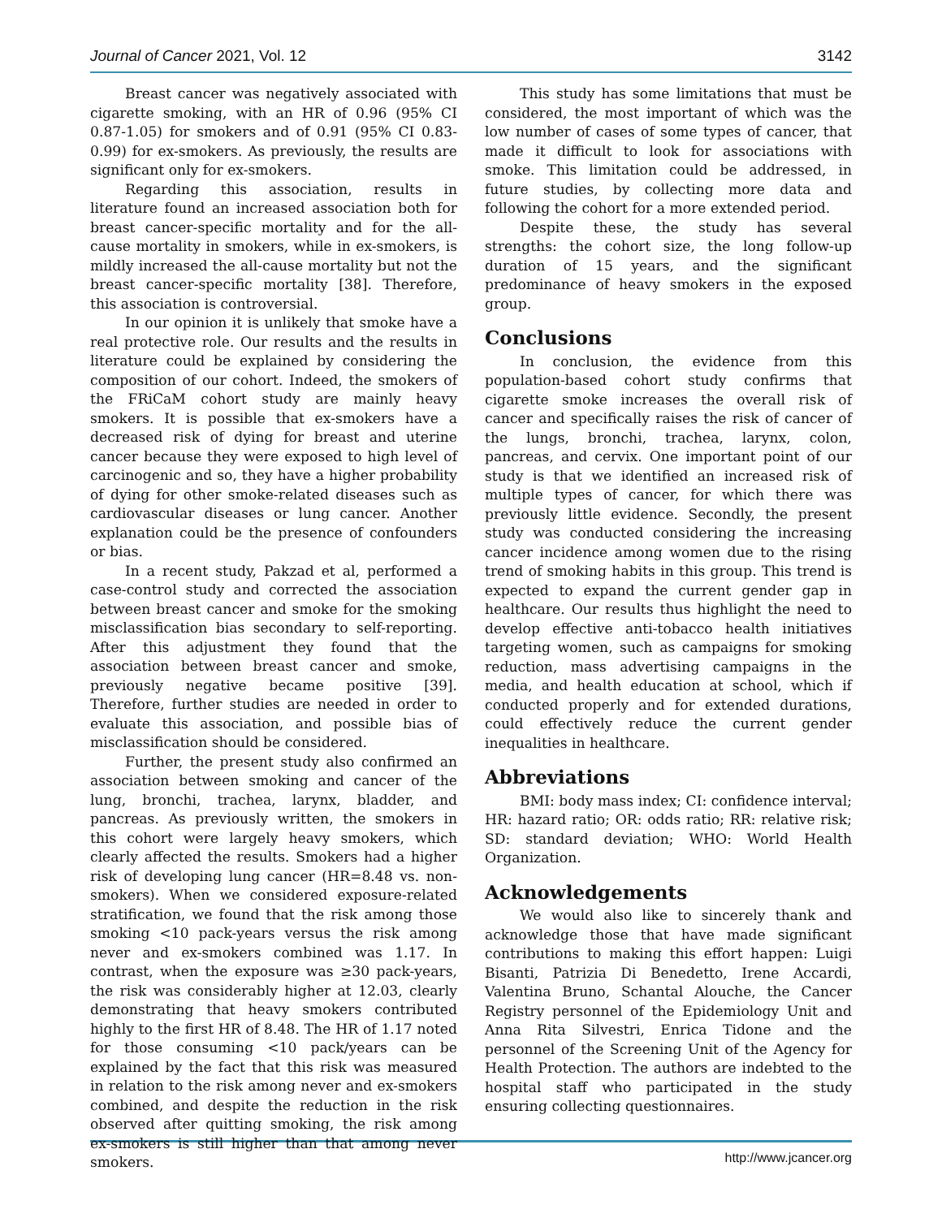Journal of Cancer 2021, Vol. 12 3142
Breast cancer was negatively associated with cigarette smoking, with an HR of 0.96 (95% CI 0.87-1.05) for smokers and of 0.91 (95% CI 0.83-0.99) for ex-smokers. As previously, the results are significant only for ex-smokers.
Regarding this association, results in literature found an increased association both for breast cancer-specific mortality and for the all-cause mortality in smokers, while in ex-smokers, is mildly increased the all-cause mortality but not the breast cancer-specific mortality [38]. Therefore, this association is controversial.
In our opinion it is unlikely that smoke have a real protective role. Our results and the results in literature could be explained by considering the composition of our cohort. Indeed, the smokers of the FRiCaM cohort study are mainly heavy smokers. It is possible that ex-smokers have a decreased risk of dying for breast and uterine cancer because they were exposed to high level of carcinogenic and so, they have a higher probability of dying for other smoke-related diseases such as cardiovascular diseases or lung cancer. Another explanation could be the presence of confounders or bias.
In a recent study, Pakzad et al, performed a case-control study and corrected the association between breast cancer and smoke for the smoking misclassification bias secondary to self-reporting. After this adjustment they found that the association between breast cancer and smoke, previously negative became positive [39]. Therefore, further studies are needed in order to evaluate this association, and possible bias of misclassification should be considered.
Further, the present study also confirmed an association between smoking and cancer of the lung, bronchi, trachea, larynx, bladder, and pancreas. As previously written, the smokers in this cohort were largely heavy smokers, which clearly affected the results. Smokers had a higher risk of developing lung cancer (HR=8.48 vs. non-smokers). When we considered exposure-related stratification, we found that the risk among those smoking <10 pack-years versus the risk among never and ex-smokers combined was 1.17. In contrast, when the exposure was ≥30 pack-years, the risk was considerably higher at 12.03, clearly demonstrating that heavy smokers contributed highly to the first HR of 8.48. The HR of 1.17 noted for those consuming <10 pack/years can be explained by the fact that this risk was measured in relation to the risk among never and ex-smokers combined, and despite the reduction in the risk observed after quitting smoking, the risk among ex-smokers is still higher than that among never smokers.
This study has some limitations that must be considered, the most important of which was the low number of cases of some types of cancer, that made it difficult to look for associations with smoke. This limitation could be addressed, in future studies, by collecting more data and following the cohort for a more extended period.
Despite these, the study has several strengths: the cohort size, the long follow-up duration of 15 years, and the significant predominance of heavy smokers in the exposed group.
Conclusions
In conclusion, the evidence from this population-based cohort study confirms that cigarette smoke increases the overall risk of cancer and specifically raises the risk of cancer of the lungs, bronchi, trachea, larynx, colon, pancreas, and cervix. One important point of our study is that we identified an increased risk of multiple types of cancer, for which there was previously little evidence. Secondly, the present study was conducted considering the increasing cancer incidence among women due to the rising trend of smoking habits in this group. This trend is expected to expand the current gender gap in healthcare. Our results thus highlight the need to develop effective anti-tobacco health initiatives targeting women, such as campaigns for smoking reduction, mass advertising campaigns in the media, and health education at school, which if conducted properly and for extended durations, could effectively reduce the current gender inequalities in healthcare.
Abbreviations
BMI: body mass index; CI: confidence interval; HR: hazard ratio; OR: odds ratio; RR: relative risk; SD: standard deviation; WHO: World Health Organization.
Acknowledgements
We would also like to sincerely thank and acknowledge those that have made significant contributions to making this effort happen: Luigi Bisanti, Patrizia Di Benedetto, Irene Accardi, Valentina Bruno, Schantal Alouche, the Cancer Registry personnel of the Epidemiology Unit and Anna Rita Silvestri, Enrica Tidone and the personnel of the Screening Unit of the Agency for Health Protection. The authors are indebted to the hospital staff who participated in the study ensuring collecting questionnaires.
http://www.jcancer.org